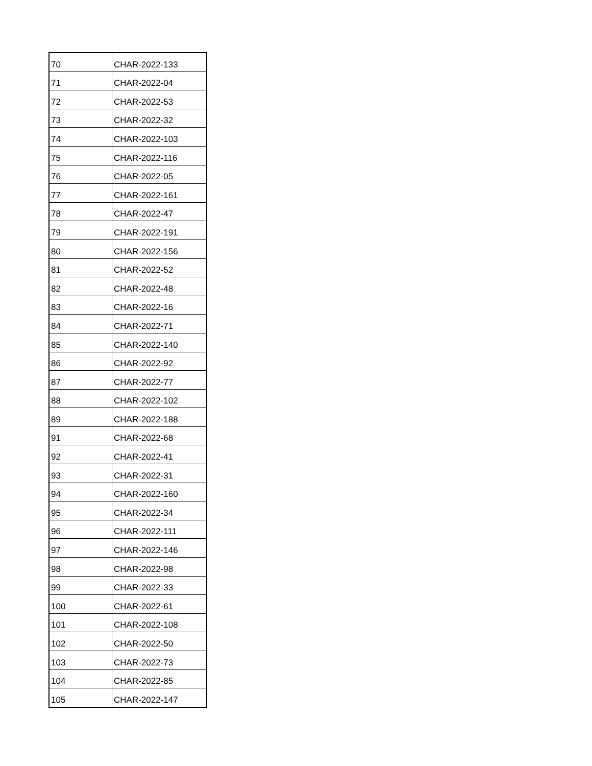| 70 | CHAR-2022-133 |
| 71 | CHAR-2022-04 |
| 72 | CHAR-2022-53 |
| 73 | CHAR-2022-32 |
| 74 | CHAR-2022-103 |
| 75 | CHAR-2022-116 |
| 76 | CHAR-2022-05 |
| 77 | CHAR-2022-161 |
| 78 | CHAR-2022-47 |
| 79 | CHAR-2022-191 |
| 80 | CHAR-2022-156 |
| 81 | CHAR-2022-52 |
| 82 | CHAR-2022-48 |
| 83 | CHAR-2022-16 |
| 84 | CHAR-2022-71 |
| 85 | CHAR-2022-140 |
| 86 | CHAR-2022-92 |
| 87 | CHAR-2022-77 |
| 88 | CHAR-2022-102 |
| 89 | CHAR-2022-188 |
| 91 | CHAR-2022-68 |
| 92 | CHAR-2022-41 |
| 93 | CHAR-2022-31 |
| 94 | CHAR-2022-160 |
| 95 | CHAR-2022-34 |
| 96 | CHAR-2022-111 |
| 97 | CHAR-2022-146 |
| 98 | CHAR-2022-98 |
| 99 | CHAR-2022-33 |
| 100 | CHAR-2022-61 |
| 101 | CHAR-2022-108 |
| 102 | CHAR-2022-50 |
| 103 | CHAR-2022-73 |
| 104 | CHAR-2022-85 |
| 105 | CHAR-2022-147 |